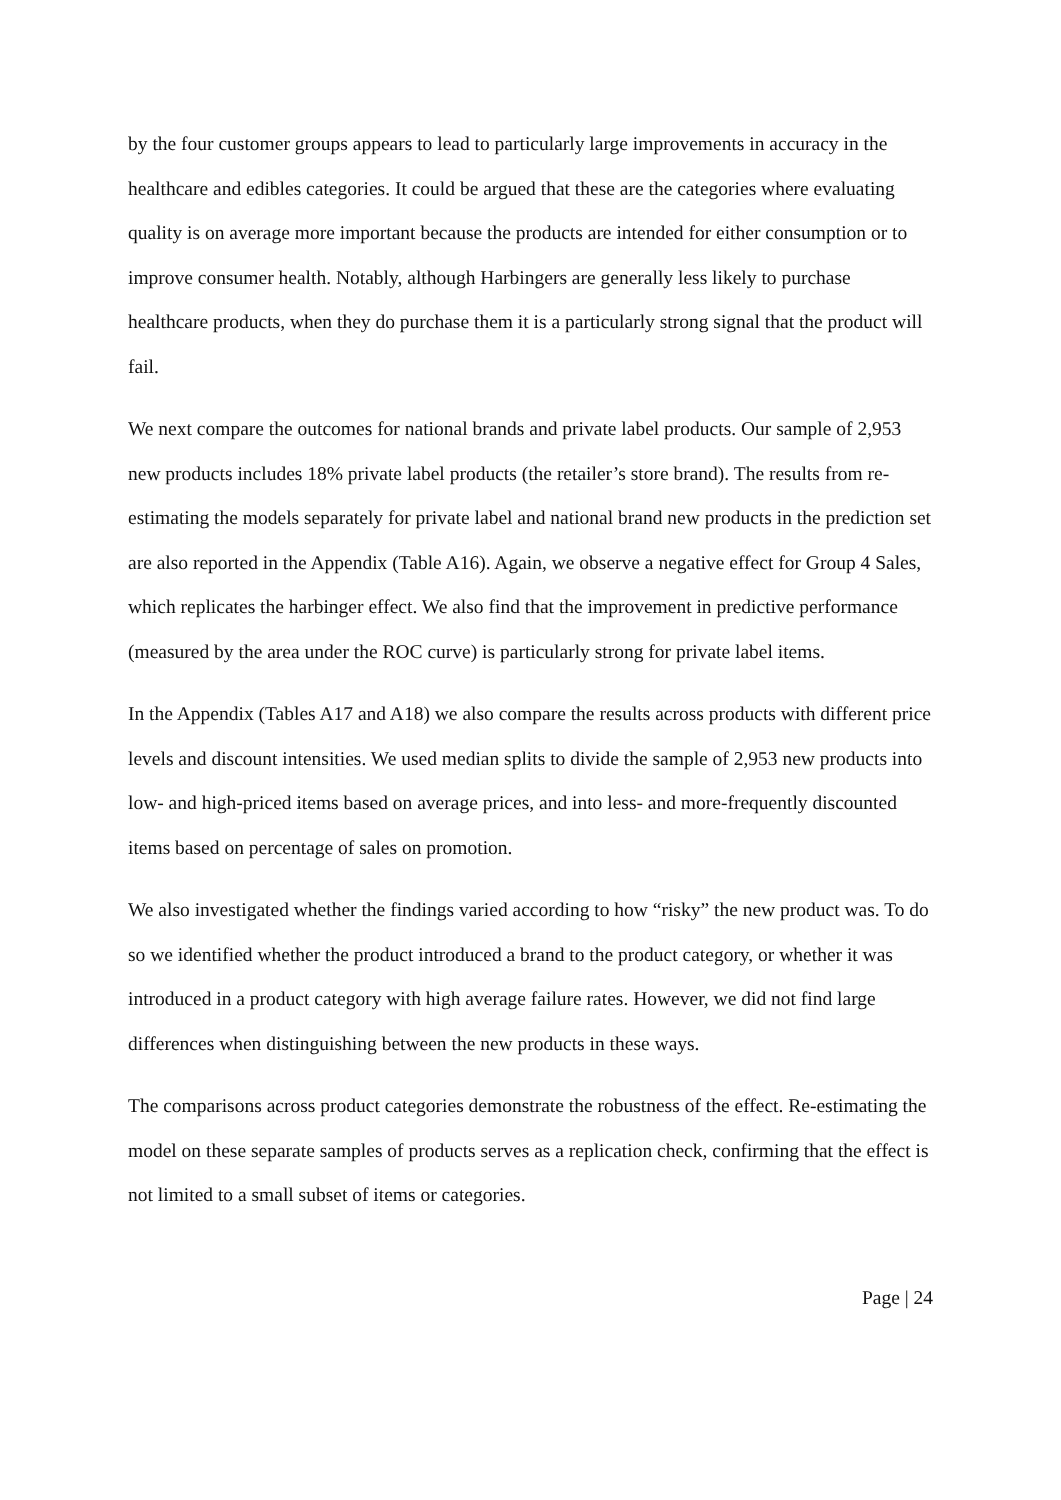by the four customer groups appears to lead to particularly large improvements in accuracy in the healthcare and edibles categories. It could be argued that these are the categories where evaluating quality is on average more important because the products are intended for either consumption or to improve consumer health. Notably, although Harbingers are generally less likely to purchase healthcare products, when they do purchase them it is a particularly strong signal that the product will fail.
We next compare the outcomes for national brands and private label products. Our sample of 2,953 new products includes 18% private label products (the retailer’s store brand). The results from re-estimating the models separately for private label and national brand new products in the prediction set are also reported in the Appendix (Table A16). Again, we observe a negative effect for Group 4 Sales, which replicates the harbinger effect. We also find that the improvement in predictive performance (measured by the area under the ROC curve) is particularly strong for private label items.
In the Appendix (Tables A17 and A18) we also compare the results across products with different price levels and discount intensities. We used median splits to divide the sample of 2,953 new products into low- and high-priced items based on average prices, and into less- and more-frequently discounted items based on percentage of sales on promotion.
We also investigated whether the findings varied according to how “risky” the new product was. To do so we identified whether the product introduced a brand to the product category, or whether it was introduced in a product category with high average failure rates. However, we did not find large differences when distinguishing between the new products in these ways.
The comparisons across product categories demonstrate the robustness of the effect. Re-estimating the model on these separate samples of products serves as a replication check, confirming that the effect is not limited to a small subset of items or categories.
Page | 24